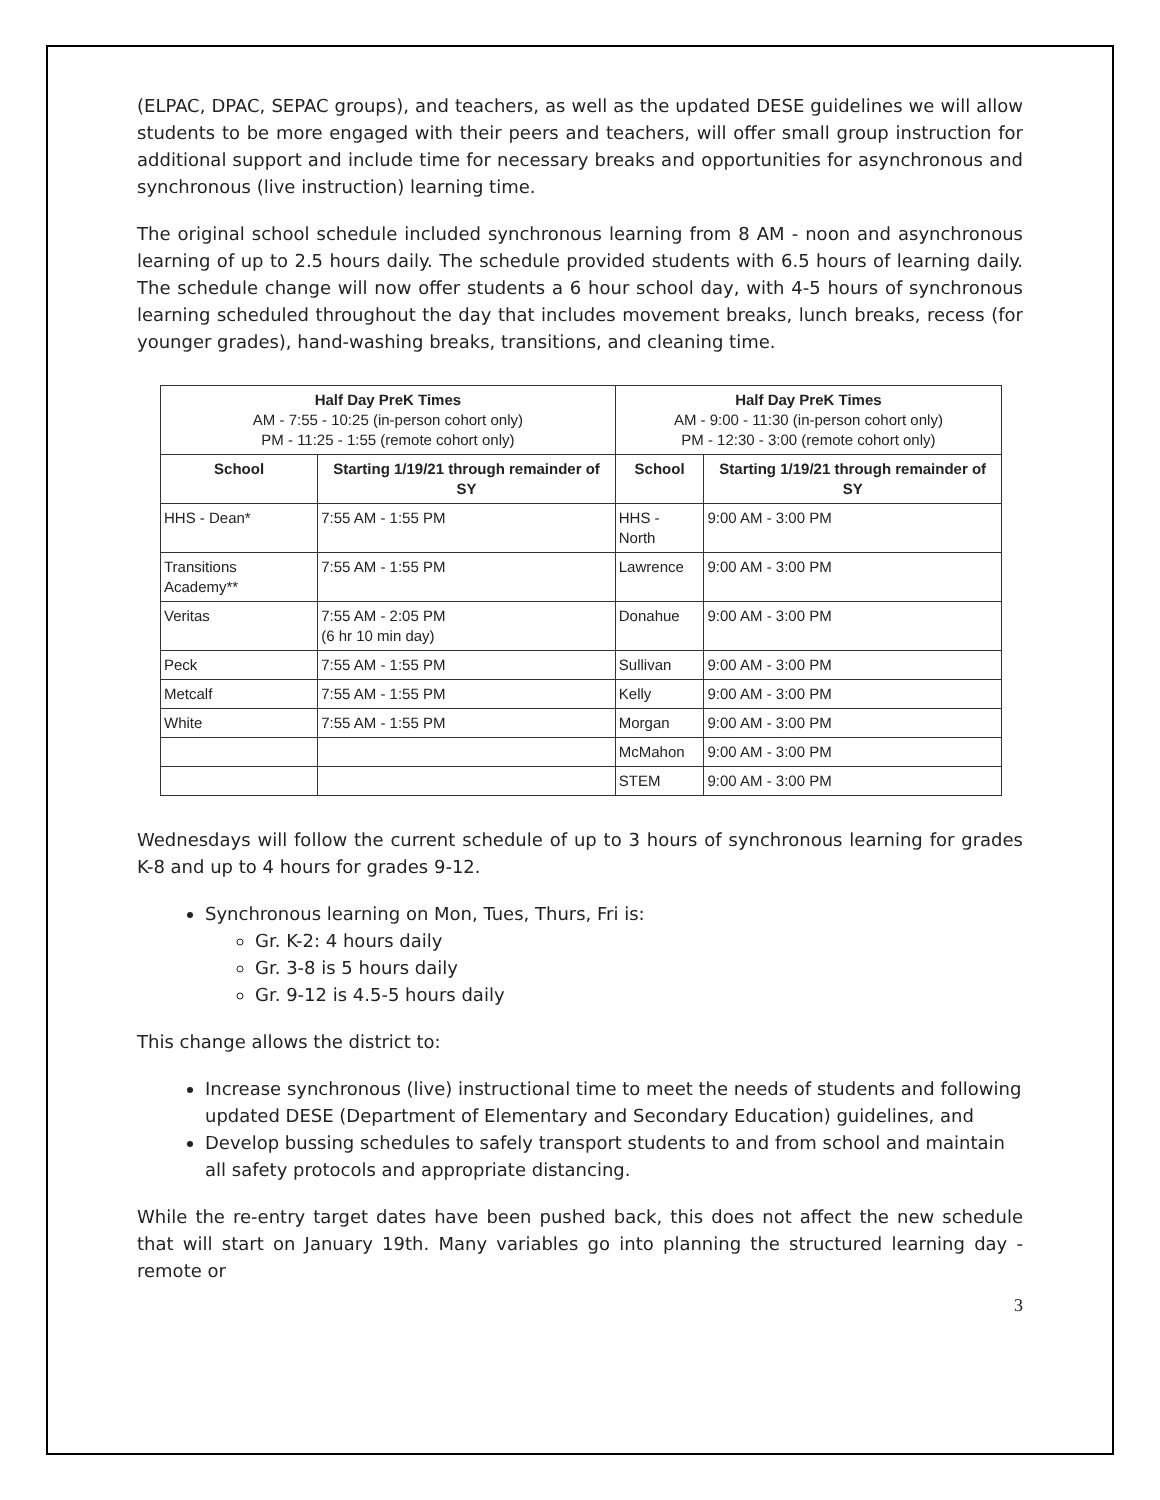(ELPAC, DPAC, SEPAC groups), and teachers, as well as the updated DESE guidelines we will allow students to be more engaged with their peers and teachers, will offer small group instruction for additional support and include time for necessary breaks and opportunities for asynchronous and synchronous (live instruction) learning time.
The original school schedule included synchronous learning from 8 AM - noon and asynchronous learning of up to 2.5 hours daily. The schedule provided students with 6.5 hours of learning daily. The schedule change will now offer students a 6 hour school day, with 4-5 hours of synchronous learning scheduled throughout the day that includes movement breaks, lunch breaks, recess (for younger grades), hand-washing breaks, transitions, and cleaning time.
| Half Day PreK Times AM - 7:55 - 10:25 (in-person cohort only) PM - 11:25 - 1:55 (remote cohort only) | | Half Day PreK Times AM - 9:00 - 11:30 (in-person cohort only) PM - 12:30 - 3:00 (remote cohort only) | |
| --- | --- | --- | --- |
| School | Starting 1/19/21 through remainder of SY | School | Starting 1/19/21 through remainder of SY |
| HHS - Dean* | 7:55 AM - 1:55 PM | HHS - North | 9:00 AM - 3:00 PM |
| Transitions Academy** | 7:55 AM - 1:55 PM | Lawrence | 9:00 AM - 3:00 PM |
| Veritas | 7:55 AM - 2:05 PM (6 hr 10 min day) | Donahue | 9:00 AM - 3:00 PM |
| Peck | 7:55 AM - 1:55 PM | Sullivan | 9:00 AM - 3:00 PM |
| Metcalf | 7:55 AM - 1:55 PM | Kelly | 9:00 AM - 3:00 PM |
| White | 7:55 AM - 1:55 PM | Morgan | 9:00 AM - 3:00 PM |
| | | McMahon | 9:00 AM - 3:00 PM |
| | | STEM | 9:00 AM - 3:00 PM |
Wednesdays will follow the current schedule of up to 3 hours of synchronous learning for grades K-8 and up to 4 hours for grades 9-12.
Synchronous learning on Mon, Tues, Thurs, Fri is:
Gr. K-2: 4 hours daily
Gr. 3-8 is 5 hours daily
Gr. 9-12 is 4.5-5 hours daily
This change allows the district to:
Increase synchronous (live) instructional time to meet the needs of students and following updated DESE (Department of Elementary and Secondary Education) guidelines, and
Develop bussing schedules to safely transport students to and from school and maintain all safety protocols and appropriate distancing.
While the re-entry target dates have been pushed back, this does not affect the new schedule that will start on January 19th. Many variables go into planning the structured learning day - remote or
3